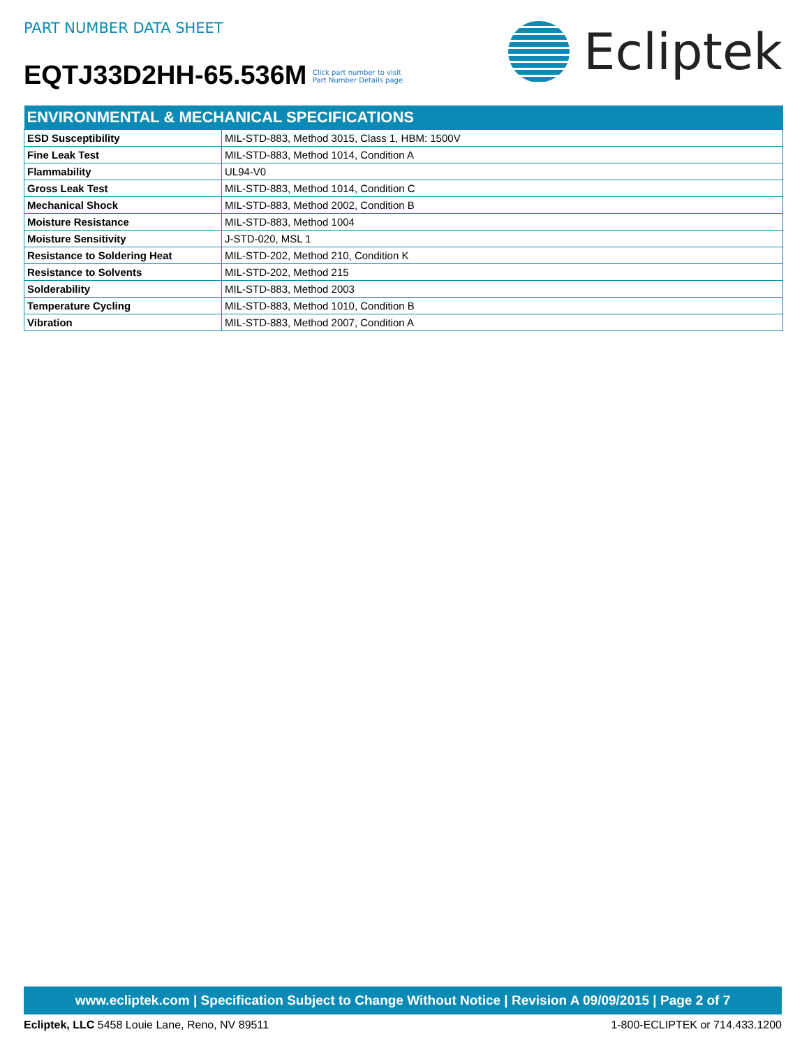PART NUMBER DATA SHEET
EQTJ33D2HH-65.536M
Click part number to visit
Part Number Details page
Ecliptek
| ENVIRONMENTAL & MECHANICAL SPECIFICATIONS | |
| --- | --- |
| ESD Susceptibility | MIL-STD-883, Method 3015, Class 1, HBM: 1500V |
| Fine Leak Test | MIL-STD-883, Method 1014, Condition A |
| Flammability | UL94-V0 |
| Gross Leak Test | MIL-STD-883, Method 1014, Condition C |
| Mechanical Shock | MIL-STD-883, Method 2002, Condition B |
| Moisture Resistance | MIL-STD-883, Method 1004 |
| Moisture Sensitivity | J-STD-020, MSL 1 |
| Resistance to Soldering Heat | MIL-STD-202, Method 210, Condition K |
| Resistance to Solvents | MIL-STD-202, Method 215 |
| Solderability | MIL-STD-883, Method 2003 |
| Temperature Cycling | MIL-STD-883, Method 1010, Condition B |
| Vibration | MIL-STD-883, Method 2007, Condition A |
www.ecliptek.com | Specification Subject to Change Without Notice | Revision A 09/09/2015 | Page 2 of 7
Ecliptek, LLC 5458 Louie Lane, Reno, NV 89511
1-800-ECLIPTEK or 714.433.1200